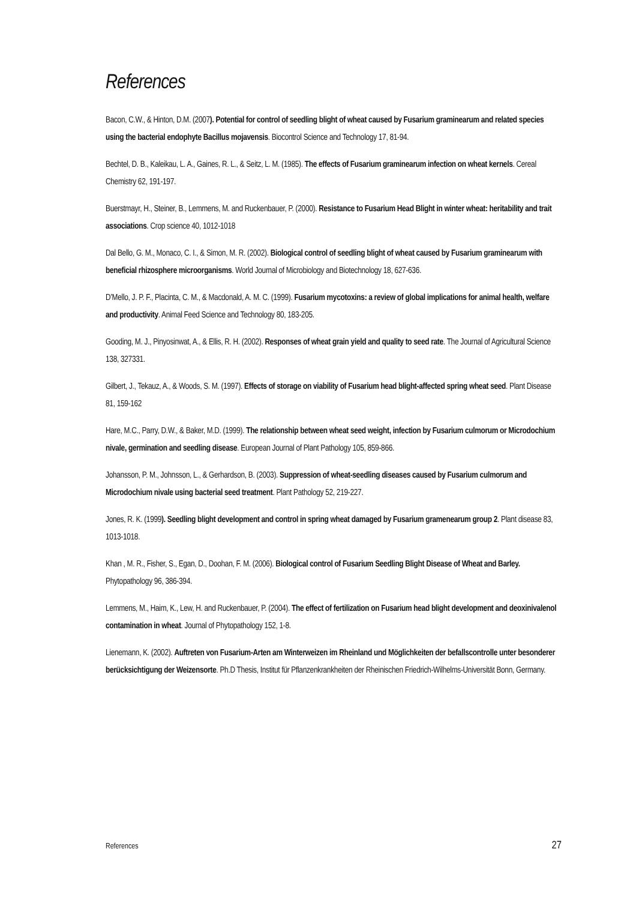References
Bacon, C.W., & Hinton, D.M. (2007). Potential for control of seedling blight of wheat caused by Fusarium graminearum and related species using the bacterial endophyte Bacillus mojavensis. Biocontrol Science and Technology 17, 81-94.
Bechtel, D. B., Kaleikau, L. A., Gaines, R. L., & Seitz, L. M. (1985). The effects of Fusarium graminearum infection on wheat kernels. Cereal Chemistry 62, 191-197.
Buerstmayr, H., Steiner, B., Lemmens, M. and Ruckenbauer, P. (2000). Resistance to Fusarium Head Blight in winter wheat: heritability and trait associations. Crop science 40, 1012-1018
Dal Bello, G. M., Monaco, C. I., & Simon, M. R. (2002). Biological control of seedling blight of wheat caused by Fusarium graminearum with beneficial rhizosphere microorganisms. World Journal of Microbiology and Biotechnology 18, 627-636.
D’Mello, J. P. F., Placinta, C. M., & Macdonald, A. M. C. (1999). Fusarium mycotoxins: a review of global implications for animal health, welfare and productivity. Animal Feed Science and Technology 80, 183-205.
Gooding, M. J., Pinyosinwat, A., & Ellis, R. H. (2002). Responses of wheat grain yield and quality to seed rate. The Journal of Agricultural Science 138, 327331.
Gilbert, J., Tekauz, A., & Woods, S. M. (1997). Effects of storage on viability of Fusarium head blight-affected spring wheat seed. Plant Disease 81, 159-162
Hare, M.C., Parry, D.W., & Baker, M.D. (1999). The relationship between wheat seed weight, infection by Fusarium culmorum or Microdochium nivale, germination and seedling disease. European Journal of Plant Pathology 105, 859-866.
Johansson, P. M., Johnsson, L., & Gerhardson, B. (2003). Suppression of wheat-seedling diseases caused by Fusarium culmorum and Microdochium nivale using bacterial seed treatment. Plant Pathology 52, 219-227.
Jones, R. K. (1999). Seedling blight development and control in spring wheat damaged by Fusarium gramenearum group 2. Plant disease 83, 1013-1018.
Khan , M. R., Fisher, S., Egan, D., Doohan, F. M. (2006). Biological control of Fusarium Seedling Blight Disease of Wheat and Barley. Phytopathology 96, 386-394.
Lemmens, M., Haim, K., Lew, H. and Ruckenbauer, P. (2004). The effect of fertilization on Fusarium head blight development and deoxinivalenol contamination in wheat. Journal of Phytopathology 152, 1-8.
Lienemann, K. (2002). Auftreten von Fusarium-Arten am Winterweizen im Rheinland und Möglichkeiten der befallscontrolle unter besonderer berücksichtigung der Weizensorte. Ph.D Thesis, Institut für Pflanzenkrankheiten der Rheinischen Friedrich-Wilhelms-Universität Bonn, Germany.
References 27